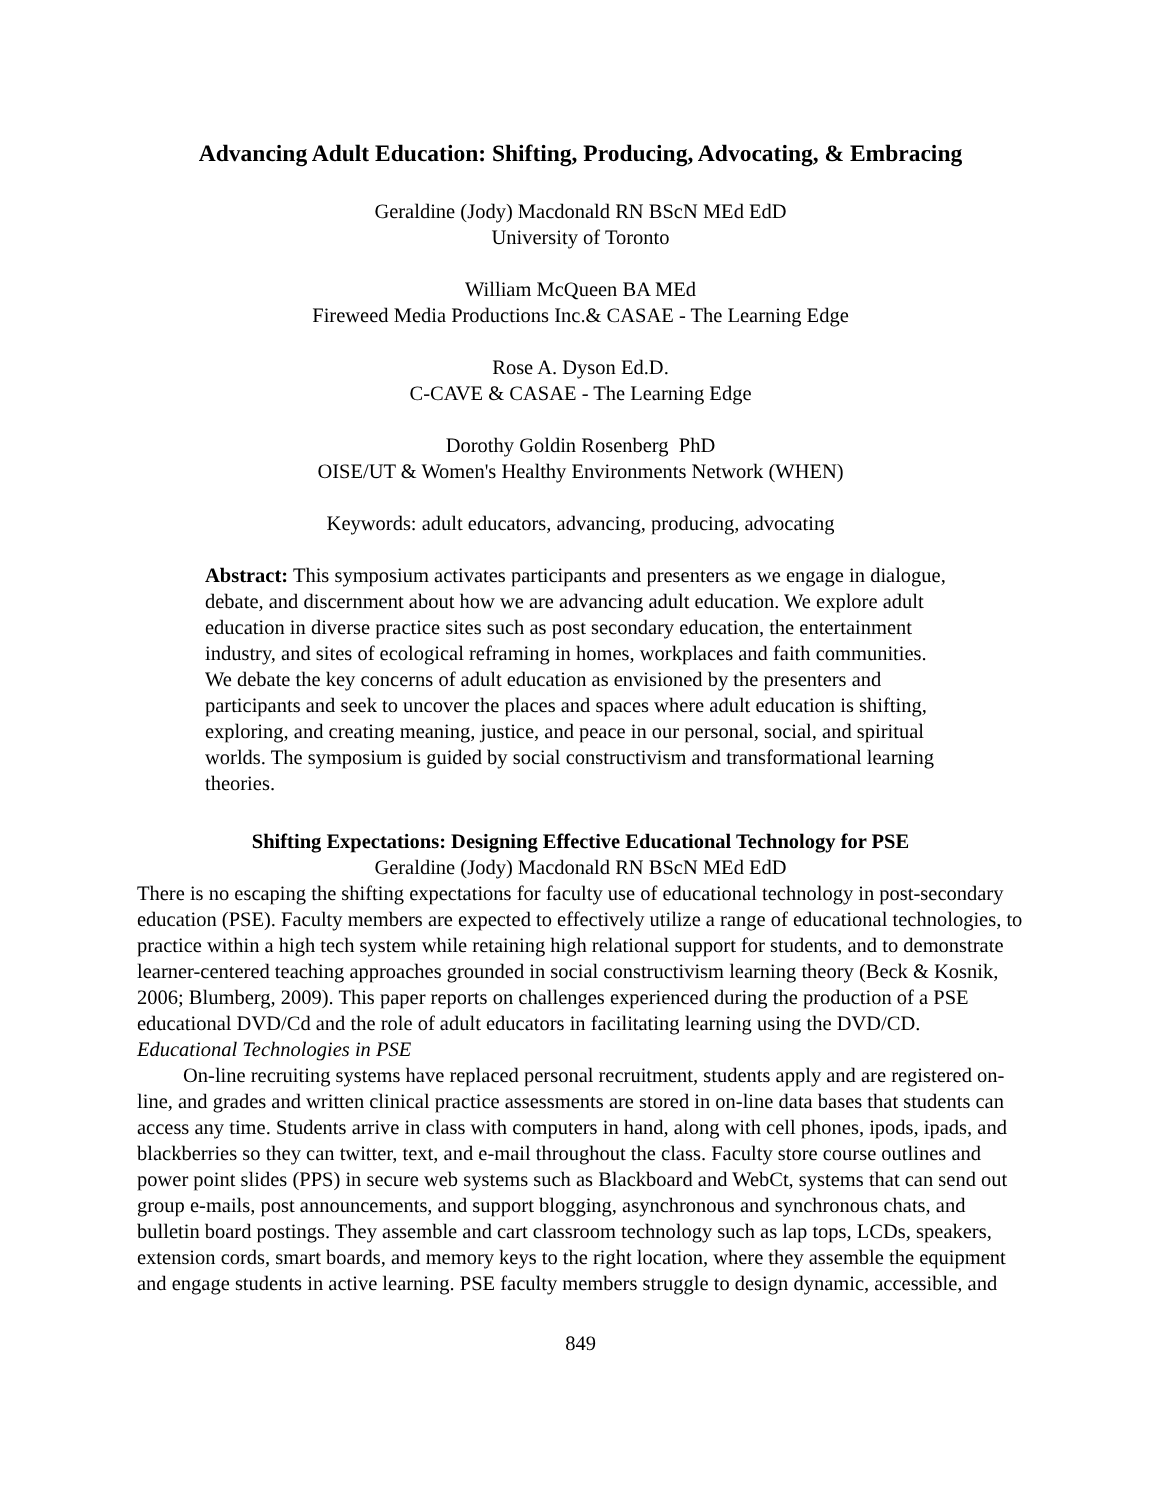Advancing Adult Education: Shifting, Producing, Advocating, & Embracing
Geraldine (Jody) Macdonald RN BScN MEd EdD
University of Toronto
William McQueen BA MEd
Fireweed Media Productions Inc.& CASAE - The Learning Edge
Rose A. Dyson Ed.D.
C-CAVE & CASAE - The Learning Edge
Dorothy Goldin Rosenberg PhD
OISE/UT & Women's Healthy Environments Network (WHEN)
Keywords: adult educators, advancing, producing, advocating
Abstract: This symposium activates participants and presenters as we engage in dialogue, debate, and discernment about how we are advancing adult education. We explore adult education in diverse practice sites such as post secondary education, the entertainment industry, and sites of ecological reframing in homes, workplaces and faith communities. We debate the key concerns of adult education as envisioned by the presenters and participants and seek to uncover the places and spaces where adult education is shifting, exploring, and creating meaning, justice, and peace in our personal, social, and spiritual worlds. The symposium is guided by social constructivism and transformational learning theories.
Shifting Expectations: Designing Effective Educational Technology for PSE
Geraldine (Jody) Macdonald RN BScN MEd EdD
There is no escaping the shifting expectations for faculty use of educational technology in post-secondary education (PSE). Faculty members are expected to effectively utilize a range of educational technologies, to practice within a high tech system while retaining high relational support for students, and to demonstrate learner-centered teaching approaches grounded in social constructivism learning theory (Beck & Kosnik, 2006; Blumberg, 2009). This paper reports on challenges experienced during the production of a PSE educational DVD/Cd and the role of adult educators in facilitating learning using the DVD/CD.
Educational Technologies in PSE
On-line recruiting systems have replaced personal recruitment, students apply and are registered on-line, and grades and written clinical practice assessments are stored in on-line data bases that students can access any time. Students arrive in class with computers in hand, along with cell phones, ipods, ipads, and blackberries so they can twitter, text, and e-mail throughout the class. Faculty store course outlines and power point slides (PPS) in secure web systems such as Blackboard and WebCt, systems that can send out group e-mails, post announcements, and support blogging, asynchronous and synchronous chats, and bulletin board postings. They assemble and cart classroom technology such as lap tops, LCDs, speakers, extension cords, smart boards, and memory keys to the right location, where they assemble the equipment and engage students in active learning. PSE faculty members struggle to design dynamic, accessible, and
849